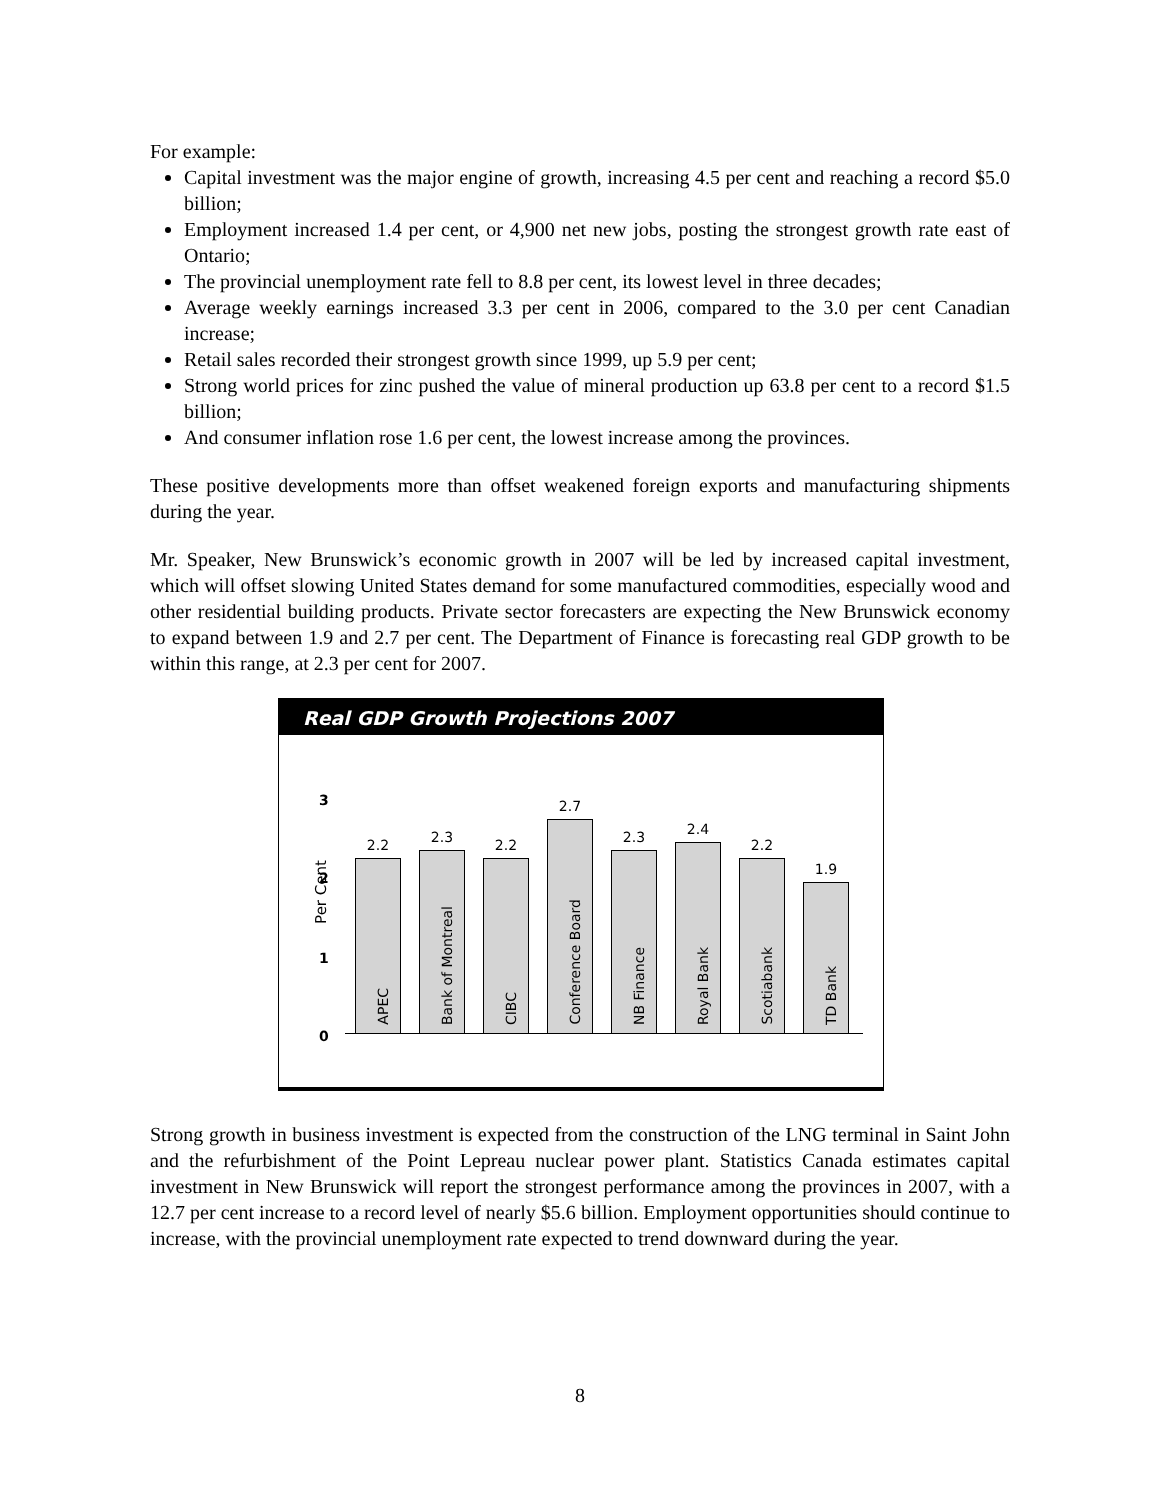For example:
Capital investment was the major engine of growth, increasing 4.5 per cent and reaching a record $5.0 billion;
Employment increased 1.4 per cent, or 4,900 net new jobs, posting the strongest growth rate east of Ontario;
The provincial unemployment rate fell to 8.8 per cent, its lowest level in three decades;
Average weekly earnings increased 3.3 per cent in 2006, compared to the 3.0 per cent Canadian increase;
Retail sales recorded their strongest growth since 1999, up 5.9 per cent;
Strong world prices for zinc pushed the value of mineral production up 63.8 per cent to a record $1.5 billion;
And consumer inflation rose 1.6 per cent, the lowest increase among the provinces.
These positive developments more than offset weakened foreign exports and manufacturing shipments during the year.
Mr. Speaker, New Brunswick’s economic growth in 2007 will be led by increased capital investment, which will offset slowing United States demand for some manufactured commodities, especially wood and other residential building products. Private sector forecasters are expecting the New Brunswick economy to expand between 1.9 and 2.7 per cent. The Department of Finance is forecasting real GDP growth to be within this range, at 2.3 per cent for 2007.
Real GDP Growth Projections 2007
Per Cent
3
2
1
0
2.2
APEC
2.3
Bank of Montreal
2.2
CIBC
2.7
Conference Board
2.3
NB Finance
2.4
Royal Bank
2.2
Scotiabank
1.9
TD Bank
Strong growth in business investment is expected from the construction of the LNG terminal in Saint John and the refurbishment of the Point Lepreau nuclear power plant. Statistics Canada estimates capital investment in New Brunswick will report the strongest performance among the provinces in 2007, with a 12.7 per cent increase to a record level of nearly $5.6 billion. Employment opportunities should continue to increase, with the provincial unemployment rate expected to trend downward during the year.
8